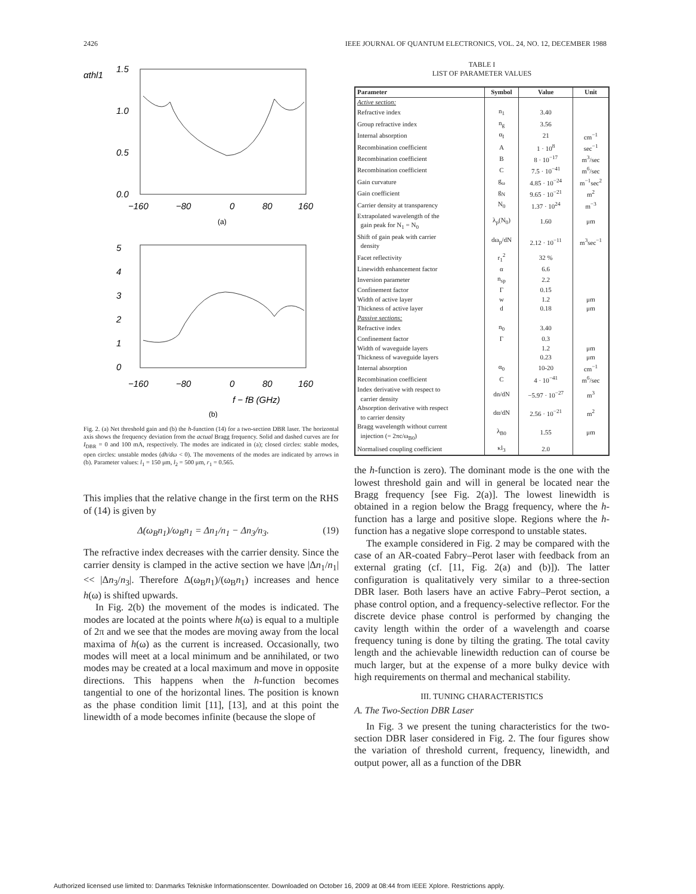2426 IEEE JOURNAL OF QUANTUM ELECTRONICS, VOL. 24, NO. 12, DECEMBER 1988
αthl1
1.5
1.0
0.5
0.0
−160
−80
0
80
160
(a)
5
4
3
2
1
0
−160
−80
0
80
160
f − fB (GHz)
(b)
Fig. 2. (a) Net threshold gain and (b) the h-function (14) for a two-section DBR laser. The horizontal axis shows the frequency deviation from the actual Bragg frequency. Solid and dashed curves are for I<sub>DBR</sub> = 0 and 100 mA, respectively. The modes are indicated in (a); closed circles: stable modes, open circles: unstable modes (dh/dω < 0). The movements of the modes are indicated by arrows in (b). Parameter values: l<sub>1</sub> = 150 μm, l<sub>2</sub> = 500 μm, r<sub>1</sub> = 0.565.
This implies that the relative change in the first term on the RHS of (14) is given by
Δ(ω<sub>B</sub>n<sub>1</sub>)/ω<sub>B</sub>n<sub>1</sub> = Δn<sub>1</sub>/n<sub>1</sub> − Δn<sub>3</sub>/n<sub>3</sub>. (19)
The refractive index decreases with the carrier density. Since the carrier density is clamped in the active section we have |Δn<sub>1</sub>/n<sub>1</sub>| << |Δn<sub>3</sub>/n<sub>3</sub>|. Therefore Δ(ω<sub>B</sub>n<sub>1</sub>)/(ω<sub>B</sub>n<sub>1</sub>) increases and hence h(ω) is shifted upwards.
In Fig. 2(b) the movement of the modes is indicated. The modes are located at the points where h(ω) is equal to a multiple of 2π and we see that the modes are moving away from the local maxima of h(ω) as the current is increased. Occasionally, two modes will meet at a local minimum and be annihilated, or two modes may be created at a local maximum and move in opposite directions. This happens when the h-function becomes tangential to one of the horizontal lines. The position is known as the phase condition limit [11], [13], and at this point the linewidth of a mode becomes infinite (because the slope of
TABLE I
LIST OF PARAMETER VALUES
| Parameter | Symbol | Value | Unit |
| --- | --- | --- | --- |
| Active section: | | | |
| Refractive index | n<sub>1</sub> | 3.40 | |
| Group refractive index | n<sub>g</sub> | 3.56 | |
| Internal absorption | α<sub>I</sub> | 21 | cm<sup>−1</sup> |
| Recombination coefficient | A | 1 · 10<sup>8</sup> | sec<sup>−1</sup> |
| Recombination coefficient | B | 8 · 10<sup>−17</sup> | m<sup>3</sup>/sec |
| Recombination coefficient | C | 7.5 · 10<sup>−41</sup> | m<sup>6</sup>/sec |
| Gain curvature | g<sub>ω</sub> | 4.85 · 10<sup>−24</sup> | m<sup>−1</sup>sec<sup>2</sup> |
| Gain coefficient | g<sub>N</sub> | 9.65 · 10<sup>−21</sup> | m<sup>2</sup> |
| Carrier density at transparency | N<sub>0</sub> | 1.37 · 10<sup>24</sup> | m<sup>−3</sup> |
| Extrapolated wavelength of the gain peak for N<sub>1</sub> = N<sub>0</sub> | λ<sub>p</sub>(N<sub>0</sub>) | 1.60 | μm |
| Shift of gain peak with carrier density | dω<sub>p</sub>/dN | 2.12 · 10<sup>−11</sup> | m<sup>3</sup>sec<sup>−1</sup> |
| Facet reflectivity | r<sub>1</sub><sup>2</sup> | 32 % | |
| Linewidth enhancement factor | α | 6.6 | |
| Inversion parameter | n<sub>sp</sub> | 2.2 | |
| Confinement factor | Γ | 0.15 | |
| Width of active layer | w | 1.2 | μm |
| Thickness of active layer | d | 0.18 | μm |
| Passive sections: | | | |
| Refractive index | n<sub>0</sub> | 3.40 | |
| Confinement factor | Γ | 0.3 | |
| Width of waveguide layers | | 1.2 | μm |
| Thickness of waveguide layers | | 0.23 | μm |
| Internal absorption | α<sub>0</sub> | 10-20 | cm<sup>−1</sup> |
| Recombination coefficient | C | 4 · 10<sup>−41</sup> | m<sup>6</sup>/sec |
| Index derivative with respect to carrier density | dn/dN | −5.97 · 10<sup>−27</sup> | m<sup>3</sup> |
| Absorption derivative with respect to carrier density | dα/dN | 2.56 · 10<sup>−21</sup> | m<sup>2</sup> |
| Bragg wavelength without current injection (= 2πc/ω<sub>B0</sub>) | λ<sub>B0</sub> | 1.55 | μm |
| Normalised coupling coefficient | κl<sub>3</sub> | 2.0 | |
the h-function is zero). The dominant mode is the one with the lowest threshold gain and will in general be located near the Bragg frequency [see Fig. 2(a)]. The lowest linewidth is obtained in a region below the Bragg frequency, where the h-function has a large and positive slope. Regions where the h-function has a negative slope correspond to unstable states.
The example considered in Fig. 2 may be compared with the case of an AR-coated Fabry–Perot laser with feedback from an external grating (cf. [11, Fig. 2(a) and (b)]). The latter configuration is qualitatively very similar to a three-section DBR laser. Both lasers have an active Fabry–Perot section, a phase control option, and a frequency-selective reflector. For the discrete device phase control is performed by changing the cavity length within the order of a wavelength and coarse frequency tuning is done by tilting the grating. The total cavity length and the achievable linewidth reduction can of course be much larger, but at the expense of a more bulky device with high requirements on thermal and mechanical stability.
III. TUNING CHARACTERISTICS
A. The Two-Section DBR Laser
In Fig. 3 we present the tuning characteristics for the two-section DBR laser considered in Fig. 2. The four figures show the variation of threshold current, frequency, linewidth, and output power, all as a function of the DBR
Authorized licensed use limited to: Danmarks Tekniske Informationscenter. Downloaded on October 16, 2009 at 08:44 from IEEE Xplore. Restrictions apply.